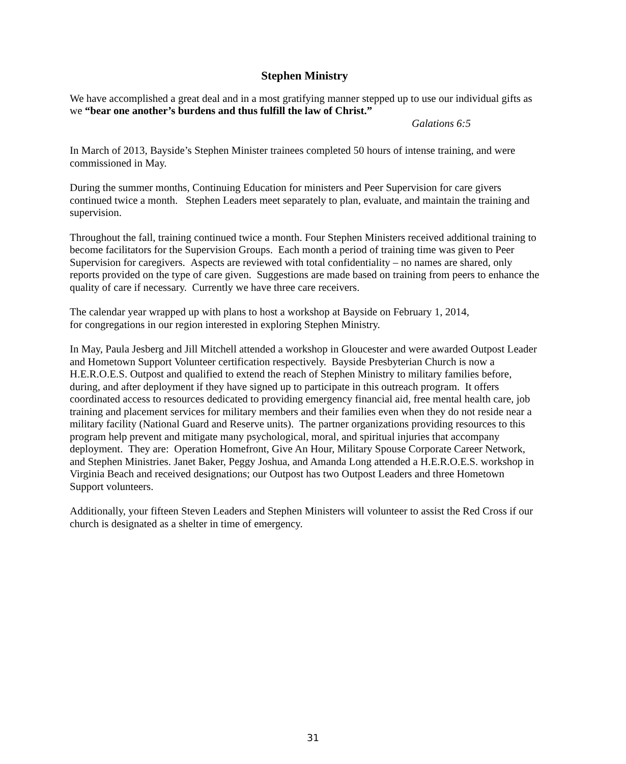Stephen Ministry
We have accomplished a great deal and in a most gratifying manner stepped up to use our individual gifts as we “bear one another’s burdens and thus fulfill the law of Christ.”
Galations 6:5
In March of 2013, Bayside’s Stephen Minister trainees completed 50 hours of intense training, and were commissioned in May.
During the summer months, Continuing Education for ministers and Peer Supervision for care givers continued twice a month. Stephen Leaders meet separately to plan, evaluate, and maintain the training and supervision.
Throughout the fall, training continued twice a month. Four Stephen Ministers received additional training to become facilitators for the Supervision Groups. Each month a period of training time was given to Peer Supervision for caregivers. Aspects are reviewed with total confidentiality – no names are shared, only reports provided on the type of care given. Suggestions are made based on training from peers to enhance the quality of care if necessary. Currently we have three care receivers.
The calendar year wrapped up with plans to host a workshop at Bayside on February 1, 2014,
for congregations in our region interested in exploring Stephen Ministry.
In May, Paula Jesberg and Jill Mitchell attended a workshop in Gloucester and were awarded Outpost Leader and Hometown Support Volunteer certification respectively. Bayside Presbyterian Church is now a H.E.R.O.E.S. Outpost and qualified to extend the reach of Stephen Ministry to military families before, during, and after deployment if they have signed up to participate in this outreach program. It offers coordinated access to resources dedicated to providing emergency financial aid, free mental health care, job training and placement services for military members and their families even when they do not reside near a military facility (National Guard and Reserve units). The partner organizations providing resources to this program help prevent and mitigate many psychological, moral, and spiritual injuries that accompany deployment. They are: Operation Homefront, Give An Hour, Military Spouse Corporate Career Network, and Stephen Ministries. Janet Baker, Peggy Joshua, and Amanda Long attended a H.E.R.O.E.S. workshop in Virginia Beach and received designations; our Outpost has two Outpost Leaders and three Hometown Support volunteers.
Additionally, your fifteen Steven Leaders and Stephen Ministers will volunteer to assist the Red Cross if our church is designated as a shelter in time of emergency.
31